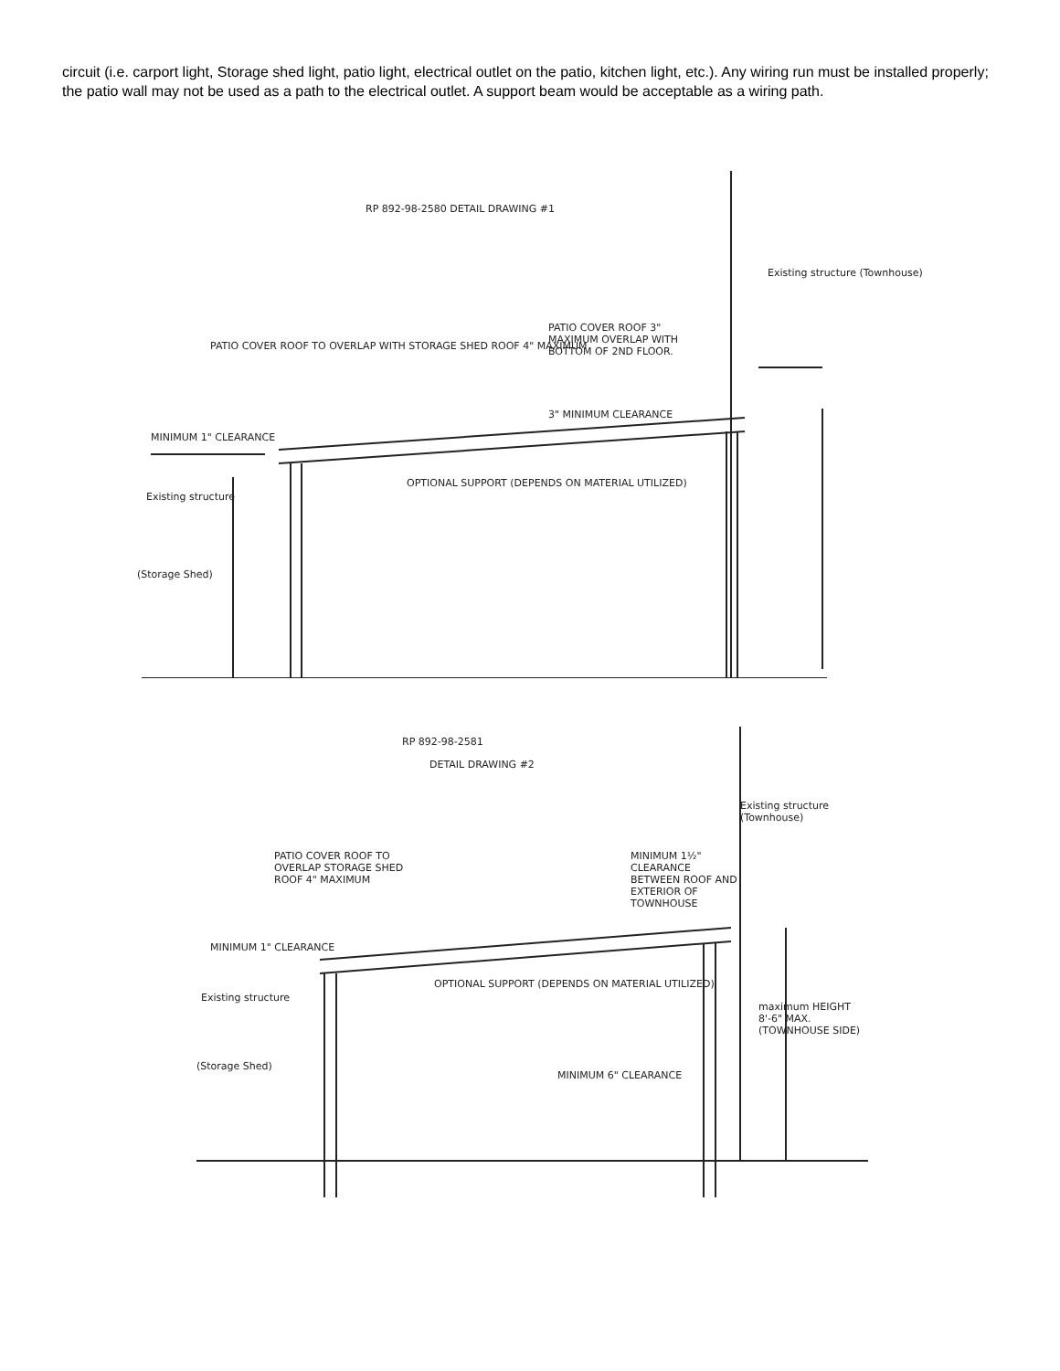circuit (i.e. carport light, Storage shed light, patio light, electrical outlet on the patio, kitchen light, etc.). Any wiring run must be installed properly; the patio wall may not be used as a path to the electrical outlet. A support beam would be acceptable as a wiring path.
RP 892-98-2580 DETAIL DRAWING #1
Existing structure (Townhouse)
PATIO COVER ROOF TO OVERLAP WITH STORAGE SHED ROOF 4" MAXIMUM
PATIO COVER ROOF 3" MAXIMUM OVERLAP WITH BOTTOM OF 2ND FLOOR.
3" MINIMUM CLEARANCE
MINIMUM 1" CLEARANCE
OPTIONAL SUPPORT (DEPENDS ON MATERIAL UTILIZED)
Existing structure
(Storage Shed)
RP 892-98-2581
DETAIL DRAWING #2
Existing structure (Townhouse)
PATIO COVER ROOF TO OVERLAP STORAGE SHED ROOF 4" MAXIMUM
MINIMUM 1½" CLEARANCE BETWEEN ROOF AND EXTERIOR OF TOWNHOUSE
MINIMUM 1" CLEARANCE
OPTIONAL SUPPORT (DEPENDS ON MATERIAL UTILIZED)
Existing structure
maximum HEIGHT 8'-6" MAX. (TOWNHOUSE SIDE)
(Storage Shed)
MINIMUM 6" CLEARANCE